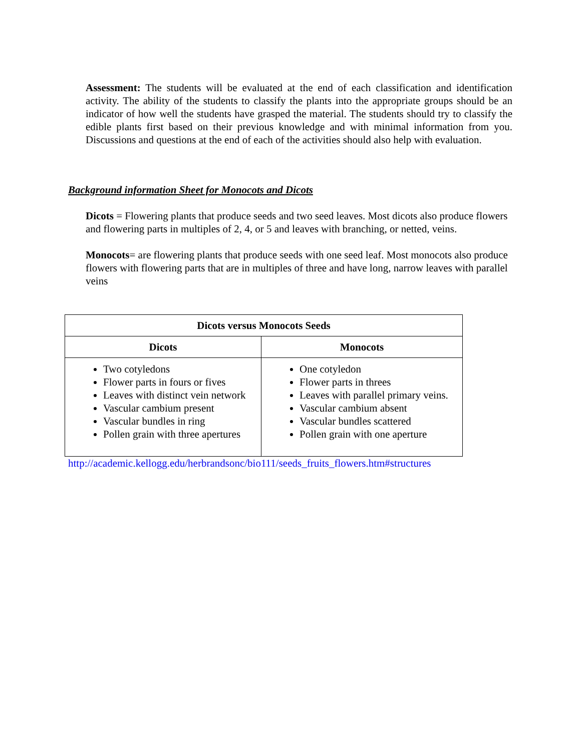Assessment: The students will be evaluated at the end of each classification and identification activity. The ability of the students to classify the plants into the appropriate groups should be an indicator of how well the students have grasped the material. The students should try to classify the edible plants first based on their previous knowledge and with minimal information from you. Discussions and questions at the end of each of the activities should also help with evaluation.
Background information Sheet for Monocots and Dicots
Dicots = Flowering plants that produce seeds and two seed leaves. Most dicots also produce flowers and flowering parts in multiples of 2, 4, or 5 and leaves with branching, or netted, veins.
Monocots= are flowering plants that produce seeds with one seed leaf. Most monocots also produce flowers with flowering parts that are in multiples of three and have long, narrow leaves with parallel veins
| Dicots versus Monocots Seeds | |
| --- | --- |
| Dicots | Monocots |
| Two cotyledons Flower parts in fours or fives Leaves with distinct vein network Vascular cambium present Vascular bundles in ring Pollen grain with three apertures | One cotyledon Flower parts in threes Leaves with parallel primary veins. Vascular cambium absent Vascular bundles scattered Pollen grain with one aperture |
http://academic.kellogg.edu/herbrandsonc/bio111/seeds_fruits_flowers.htm#structures